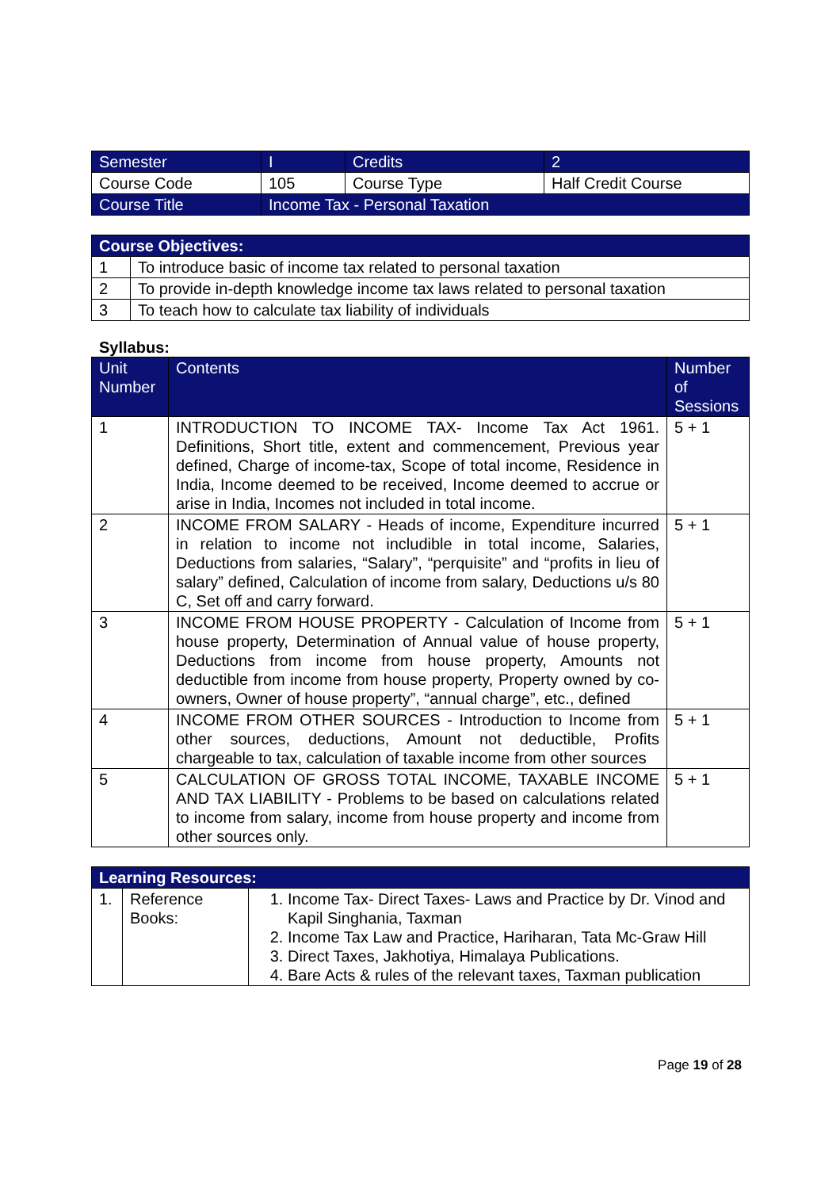| Semester | I | Credits | 2 |
| Course Code | 105 | Course Type | Half Credit Course |
| Course Title | Income Tax - Personal Taxation | | |
| Course Objectives: | |
| --- | --- |
| 1 | To introduce basic of income tax related to personal taxation |
| 2 | To provide in-depth knowledge income tax laws related to personal taxation |
| 3 | To teach how to calculate tax liability of individuals |
Syllabus:
| Unit Number | Contents | Number of Sessions |
| --- | --- | --- |
| 1 | INTRODUCTION TO INCOME TAX- Income Tax Act 1961. Definitions, Short title, extent and commencement, Previous year defined, Charge of income-tax, Scope of total income, Residence in India, Income deemed to be received, Income deemed to accrue or arise in India, Incomes not included in total income. | 5 + 1 |
| 2 | INCOME FROM SALARY - Heads of income, Expenditure incurred in relation to income not includible in total income, Salaries, Deductions from salaries, “Salary”, “perquisite” and “profits in lieu of salary” defined, Calculation of income from salary, Deductions u/s 80 C, Set off and carry forward. | 5 + 1 |
| 3 | INCOME FROM HOUSE PROPERTY - Calculation of Income from house property, Determination of Annual value of house property, Deductions from income from house property, Amounts not deductible from income from house property, Property owned by co-owners, Owner of house property”, “annual charge”, etc., defined | 5 + 1 |
| 4 | INCOME FROM OTHER SOURCES - Introduction to Income from other sources, deductions, Amount not deductible, Profits chargeable to tax, calculation of taxable income from other sources | 5 + 1 |
| 5 | CALCULATION OF GROSS TOTAL INCOME, TAXABLE INCOME AND TAX LIABILITY - Problems to be based on calculations related to income from salary, income from house property and income from other sources only. | 5 + 1 |
| Learning Resources: | | |
| --- | --- | --- |
| 1. | Reference Books: | 1. Income Tax- Direct Taxes- Laws and Practice by Dr. Vinod and Kapil Singhania, Taxman 2. Income Tax Law and Practice, Hariharan, Tata Mc-Graw Hill 3. Direct Taxes, Jakhotiya, Himalaya Publications. 4. Bare Acts & rules of the relevant taxes, Taxman publication |
Page 19 of 28